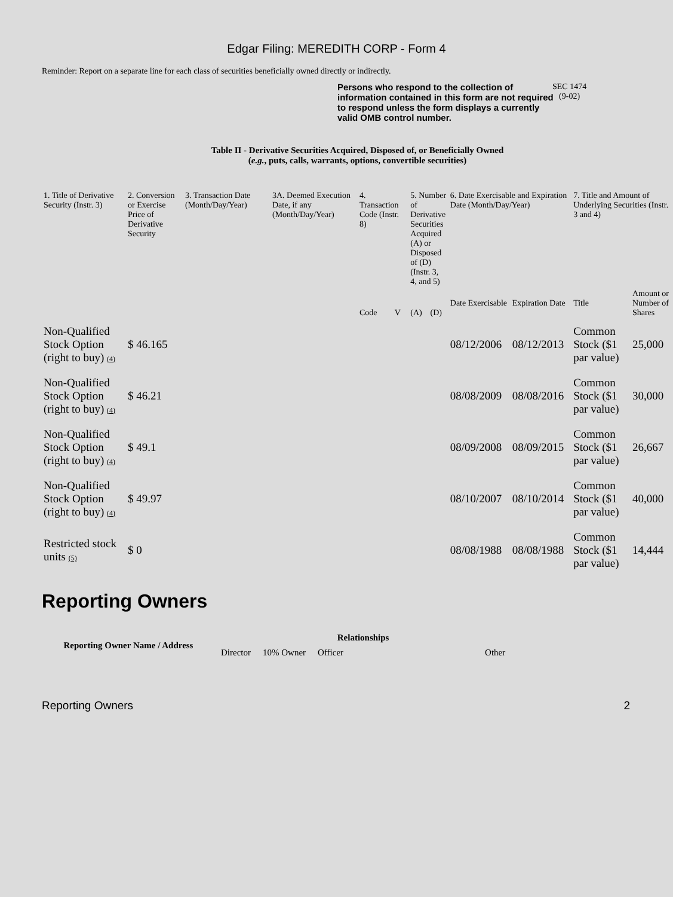Edgar Filing: MEREDITH CORP - Form 4
Reminder: Report on a separate line for each class of securities beneficially owned directly or indirectly.
Persons who respond to the collection of information contained in this form are not required to respond unless the form displays a currently valid OMB control number.
SEC 1474
(9-02)
Table II - Derivative Securities Acquired, Disposed of, or Beneficially Owned
(e.g., puts, calls, warrants, options, convertible securities)
| 1. Title of Derivative Security (Instr. 3) | 2. Conversion or Exercise Price of Derivative Security | 3. Transaction Date (Month/Day/Year) | 3A. Deemed Execution Date, if any (Month/Day/Year) | 4. Transaction Code (Instr. 8) | | 5. Number of Derivative Securities Acquired (A) or Disposed of (D) (Instr. 3, 4, and 5) | | 6. Date Exercisable and Expiration Date (Month/Day/Year) | | 7. Title and Amount of Underlying Securities (Instr. 3 and 4) | |
| | | | | Code | V | (A) | (D) | Date Exercisable | Expiration Date | Title | Amount or Number of Shares |
| Non-Qualified Stock Option (right to buy) (4) | $ 46.165 | | | | | | | 08/12/2006 | 08/12/2013 | Common Stock ($1 par value) | 25,000 |
| Non-Qualified Stock Option (right to buy) (4) | $ 46.21 | | | | | | | 08/08/2009 | 08/08/2016 | Common Stock ($1 par value) | 30,000 |
| Non-Qualified Stock Option (right to buy) (4) | $ 49.1 | | | | | | | 08/09/2008 | 08/09/2015 | Common Stock ($1 par value) | 26,667 |
| Non-Qualified Stock Option (right to buy) (4) | $ 49.97 | | | | | | | 08/10/2007 | 08/10/2014 | Common Stock ($1 par value) | 40,000 |
| Restricted stock units (5) | $ 0 | | | | | | | 08/08/1988 | 08/08/1988 | Common Stock ($1 par value) | 14,444 |
Reporting Owners
| Reporting Owner Name / Address | Relationships | | | |
| --- | --- | --- | --- | --- |
| | Director | 10% Owner | Officer | Other |
Reporting Owners 2